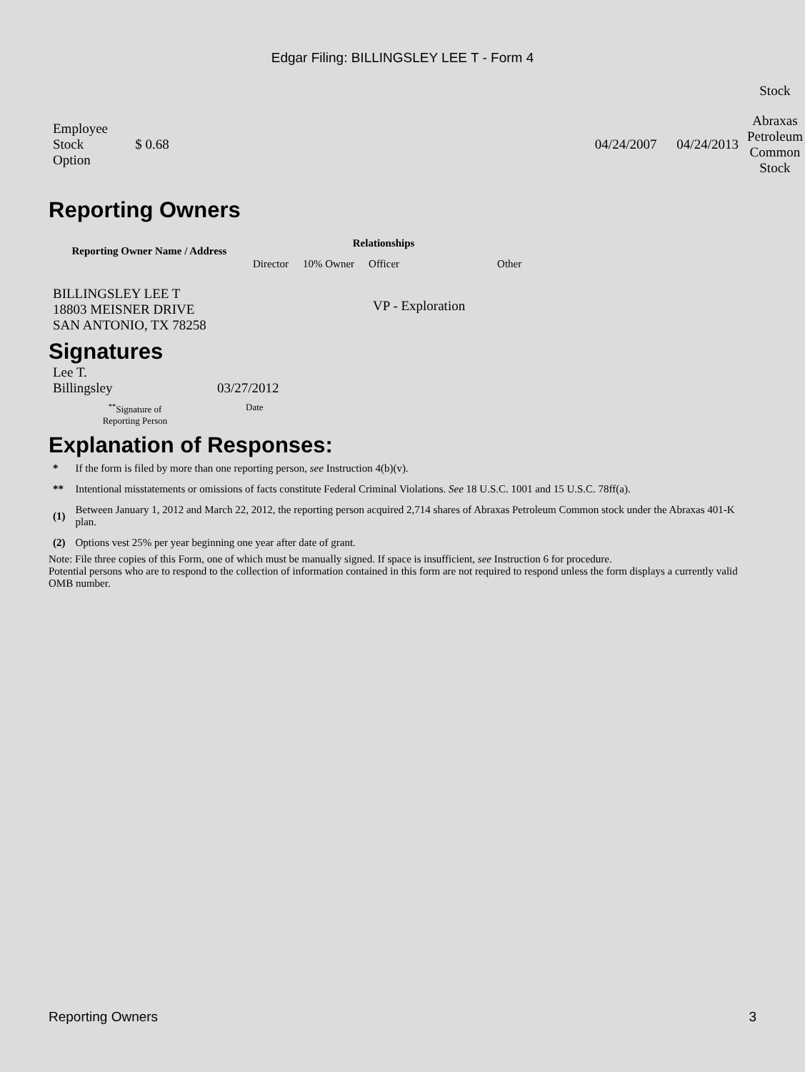Edgar Filing: BILLINGSLEY LEE T - Form 4
| | | | | | Stock |
| Employee Stock Option | $ 0.68 | | 04/24/2007 | 04/24/2013 | Abraxas Petroleum Common Stock |
Reporting Owners
| Reporting Owner Name / Address | Relationships | | | |
| --- | --- | --- | --- | --- |
| | Director | 10% Owner | Officer | Other |
| BILLINGSLEY LEE T 18803 MEISNER DRIVE SAN ANTONIO, TX 78258 | | | VP - Exploration | |
Signatures
| Lee T. Billingsley | 03/27/2012 |
| <sup>**</sup> Signature of Reporting Person | Date |
Explanation of Responses:
| * | If the form is filed by more than one reporting person, see Instruction 4(b)(v). |
| ** | Intentional misstatements or omissions of facts constitute Federal Criminal Violations. See 18 U.S.C. 1001 and 15 U.S.C. 78ff(a). |
| (1) | Between January 1, 2012 and March 22, 2012, the reporting person acquired 2,714 shares of Abraxas Petroleum Common stock under the Abraxas 401-K plan. |
| (2) | Options vest 25% per year beginning one year after date of grant. |
Note: File three copies of this Form, one of which must be manually signed. If space is insufficient, see Instruction 6 for procedure.
Potential persons who are to respond to the collection of information contained in this form are not required to respond unless the form displays a currently valid OMB number.
Reporting Owners 3